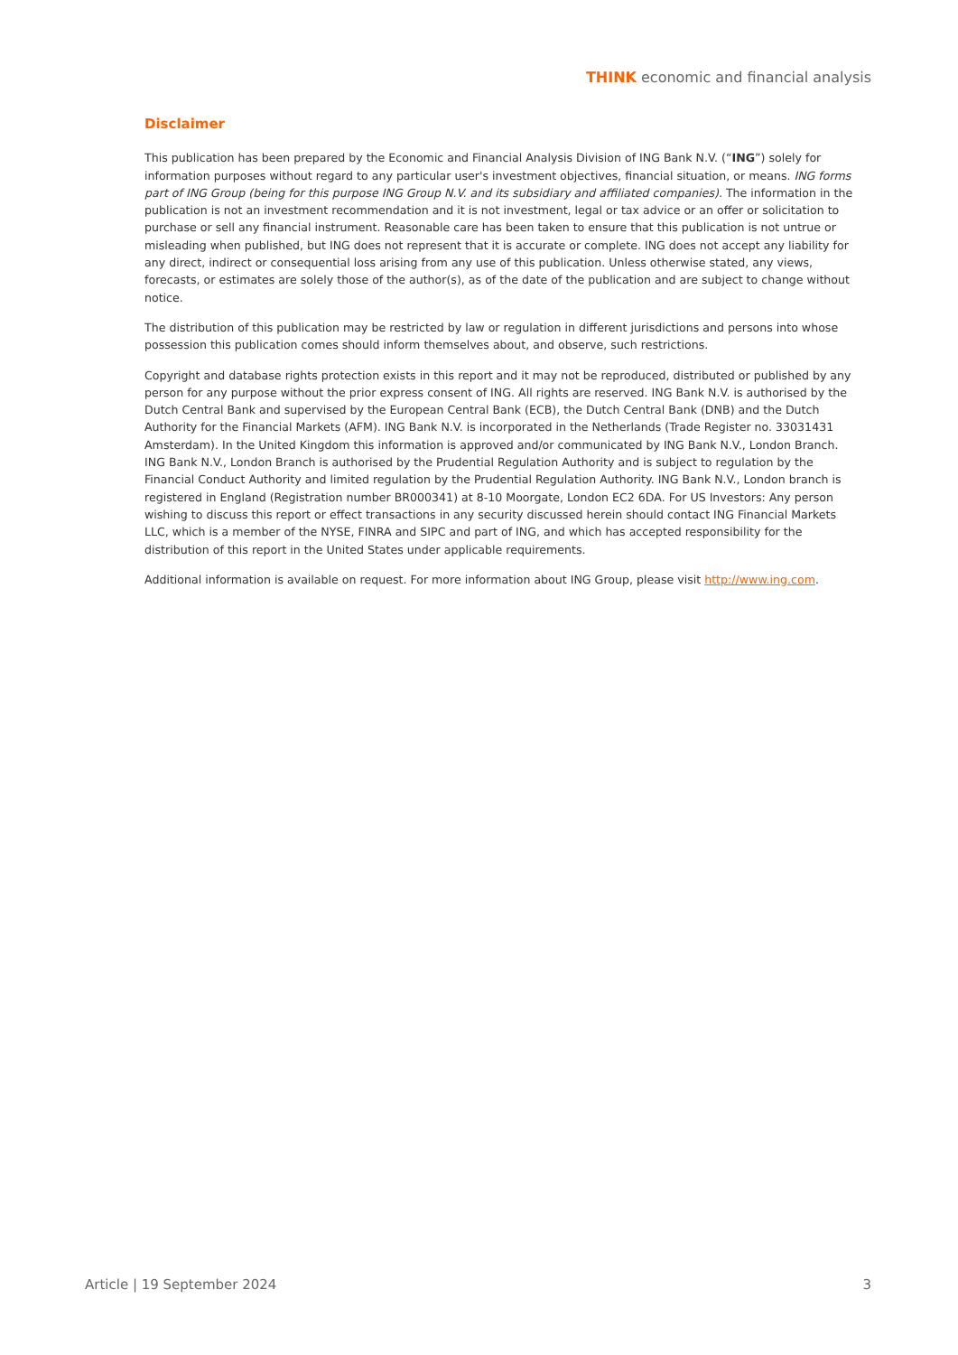THINK economic and financial analysis
Disclaimer
This publication has been prepared by the Economic and Financial Analysis Division of ING Bank N.V. (“ING”) solely for information purposes without regard to any particular user's investment objectives, financial situation, or means. ING forms part of ING Group (being for this purpose ING Group N.V. and its subsidiary and affiliated companies). The information in the publication is not an investment recommendation and it is not investment, legal or tax advice or an offer or solicitation to purchase or sell any financial instrument. Reasonable care has been taken to ensure that this publication is not untrue or misleading when published, but ING does not represent that it is accurate or complete. ING does not accept any liability for any direct, indirect or consequential loss arising from any use of this publication. Unless otherwise stated, any views, forecasts, or estimates are solely those of the author(s), as of the date of the publication and are subject to change without notice.
The distribution of this publication may be restricted by law or regulation in different jurisdictions and persons into whose possession this publication comes should inform themselves about, and observe, such restrictions.
Copyright and database rights protection exists in this report and it may not be reproduced, distributed or published by any person for any purpose without the prior express consent of ING. All rights are reserved. ING Bank N.V. is authorised by the Dutch Central Bank and supervised by the European Central Bank (ECB), the Dutch Central Bank (DNB) and the Dutch Authority for the Financial Markets (AFM). ING Bank N.V. is incorporated in the Netherlands (Trade Register no. 33031431 Amsterdam). In the United Kingdom this information is approved and/or communicated by ING Bank N.V., London Branch. ING Bank N.V., London Branch is authorised by the Prudential Regulation Authority and is subject to regulation by the Financial Conduct Authority and limited regulation by the Prudential Regulation Authority. ING Bank N.V., London branch is registered in England (Registration number BR000341) at 8-10 Moorgate, London EC2 6DA. For US Investors: Any person wishing to discuss this report or effect transactions in any security discussed herein should contact ING Financial Markets LLC, which is a member of the NYSE, FINRA and SIPC and part of ING, and which has accepted responsibility for the distribution of this report in the United States under applicable requirements.
Additional information is available on request. For more information about ING Group, please visit http://www.ing.com.
Article | 19 September 2024 3